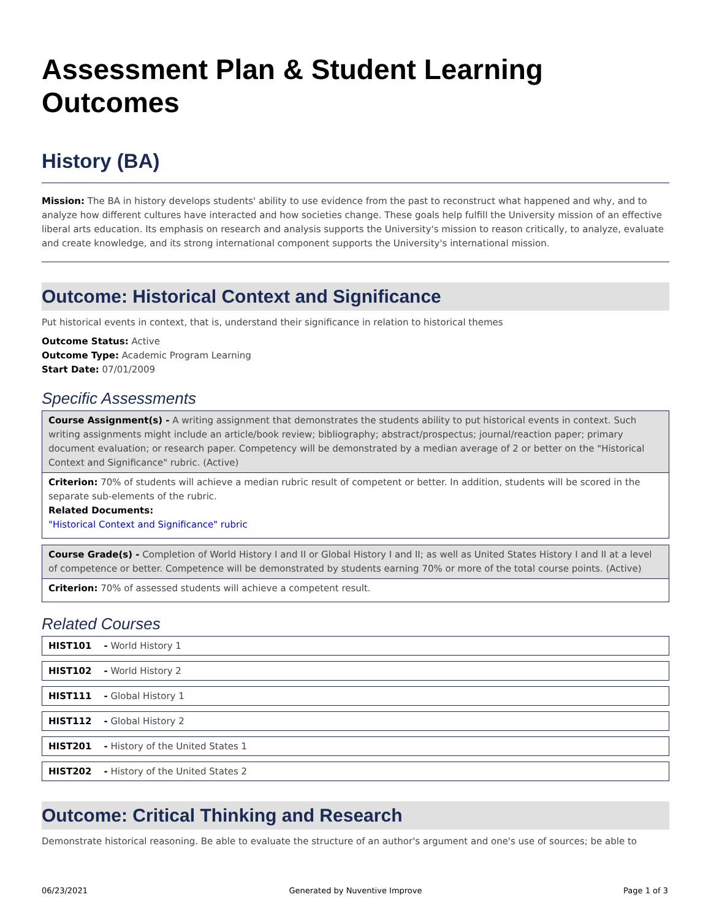Assessment Plan & Student Learning Outcomes
History (BA)
Mission: The BA in history develops students' ability to use evidence from the past to reconstruct what happened and why, and to analyze how different cultures have interacted and how societies change. These goals help fulfill the University mission of an effective liberal arts education. Its emphasis on research and analysis supports the University's mission to reason critically, to analyze, evaluate and create knowledge, and its strong international component supports the University's international mission.
Outcome: Historical Context and Significance
Put historical events in context, that is, understand their significance in relation to historical themes
Outcome Status: Active
Outcome Type: Academic Program Learning
Start Date: 07/01/2009
Specific Assessments
Course Assignment(s) - A writing assignment that demonstrates the students ability to put historical events in context. Such writing assignments might include an article/book review; bibliography; abstract/prospectus; journal/reaction paper; primary document evaluation; or research paper. Competency will be demonstrated by a median average of 2 or better on the "Historical Context and Significance" rubric. (Active)
Criterion: 70% of students will achieve a median rubric result of competent or better. In addition, students will be scored in the separate sub-elements of the rubric.
Related Documents:
"Historical Context and Significance" rubric
Course Grade(s) - Completion of World History I and II or Global History I and II; as well as United States History I and II at a level of competence or better. Competence will be demonstrated by students earning 70% or more of the total course points. (Active)
Criterion: 70% of assessed students will achieve a competent result.
Related Courses
| HIST101 | - World History 1 |
| HIST102 | - World History 2 |
| HIST111 | - Global History 1 |
| HIST112 | - Global History 2 |
| HIST201 | - History of the United States 1 |
| HIST202 | - History of the United States 2 |
Outcome: Critical Thinking and Research
Demonstrate historical reasoning. Be able to evaluate the structure of an author's argument and one's use of sources; be able to
06/23/2021 Generated by Nuventive Improve Page 1 of 3